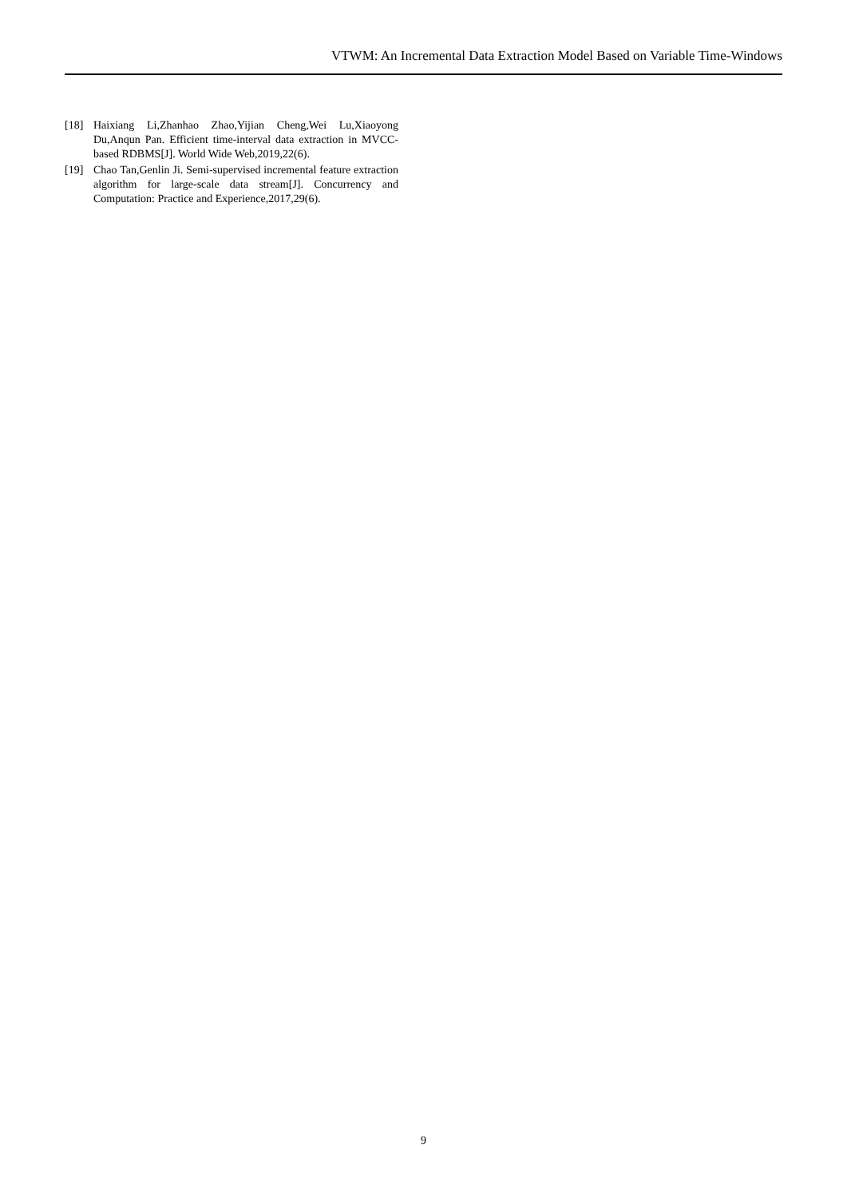VTWM: An Incremental Data Extraction Model Based on Variable Time-Windows
[18] Haixiang Li,Zhanhao Zhao,Yijian Cheng,Wei Lu,Xiaoyong Du,Anqun Pan. Efficient time-interval data extraction in MVCC-based RDBMS[J]. World Wide Web,2019,22(6).
[19] Chao Tan,Genlin Ji. Semi-supervised incremental feature extraction algorithm for large-scale data stream[J]. Concurrency and Computation: Practice and Experience,2017,29(6).
9